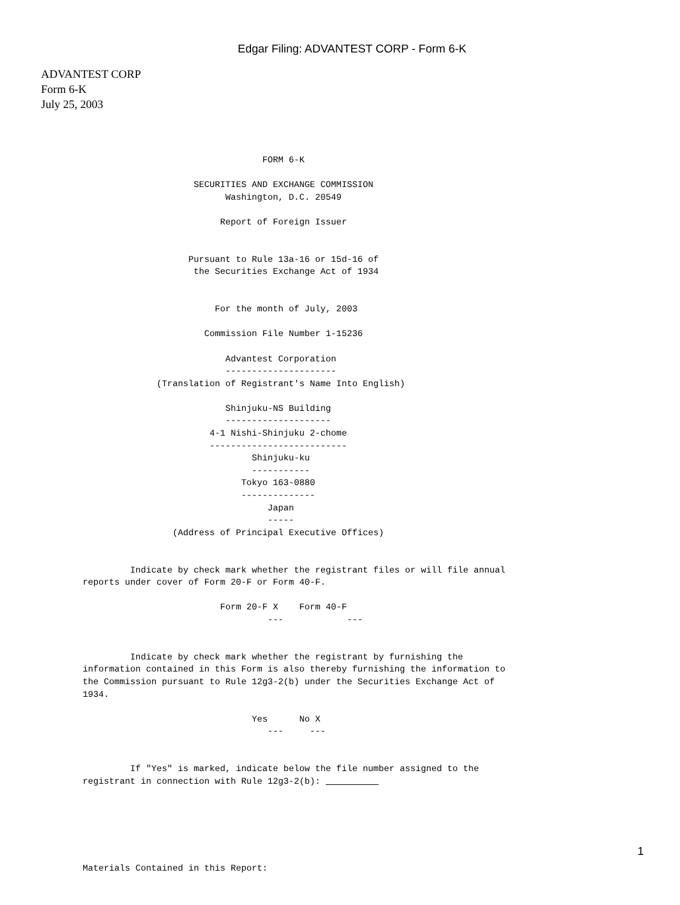Edgar Filing: ADVANTEST CORP - Form 6-K
ADVANTEST CORP
Form 6-K
July 25, 2003
                                  FORM 6-K

                     SECURITIES AND EXCHANGE COMMISSION
                           Washington, D.C. 20549

                          Report of Foreign Issuer


                    Pursuant to Rule 13a-16 or 15d-16 of
                     the Securities Exchange Act of 1934


                         For the month of July, 2003

                       Commission File Number 1-15236

                           Advantest Corporation
                           ---------------------
              (Translation of Registrant's Name Into English)

                           Shinjuku-NS Building
                           --------------------
                        4-1 Nishi-Shinjuku 2-chome
                        --------------------------
                                Shinjuku-ku
                                -----------
                              Tokyo 163-0880
                              --------------
                                   Japan
                                   -----
                 (Address of Principal Executive Offices)


         Indicate by check mark whether the registrant files or will file annual
reports under cover of Form 20-F or Form 40-F.

                          Form 20-F X    Form 40-F
                                   ---            ---


         Indicate by check mark whether the registrant by furnishing the
information contained in this Form is also thereby furnishing the information to
the Commission pursuant to Rule 12g3-2(b) under the Securities Exchange Act of
1934.

                                Yes      No X
                                   ---     ---


         If "Yes" is marked, indicate below the file number assigned to the
registrant in connection with Rule 12g3-2(b):           






Materials Contained in this Report:
1